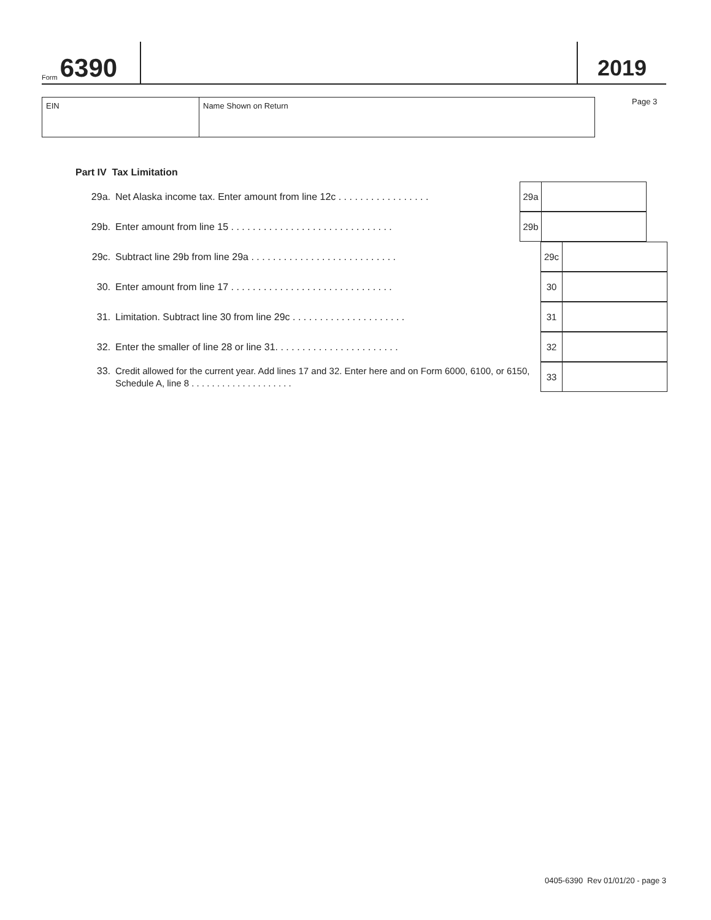Form 6390
2019
| EIN | Name Shown on Return |
Page 3
Part IV Tax Limitation
29a. Net Alaska income tax. Enter amount from line 12c . . . . . . . . . . . . . . . . .
29a
29b. Enter amount from line 15 . . . . . . . . . . . . . . . . . . . . . . . . . . . . . .
29b
29c. Subtract line 29b from line 29a . . . . . . . . . . . . . . . . . . . . . . . . . . .
29c
30. Enter amount from line 17 . . . . . . . . . . . . . . . . . . . . . . . . . . . . . .
30
31. Limitation. Subtract line 30 from line 29c . . . . . . . . . . . . . . . . . . . . .
31
32. Enter the smaller of line 28 or line 31. . . . . . . . . . . . . . . . . . . . . . .
32
33. Credit allowed for the current year. Add lines 17 and 32. Enter here and on Form 6000, 6100, or 6150, Schedule A, line 8 . . . . . . . . . . . . . . . . . . . .
33
0405-6390 Rev 01/01/20 - page 3